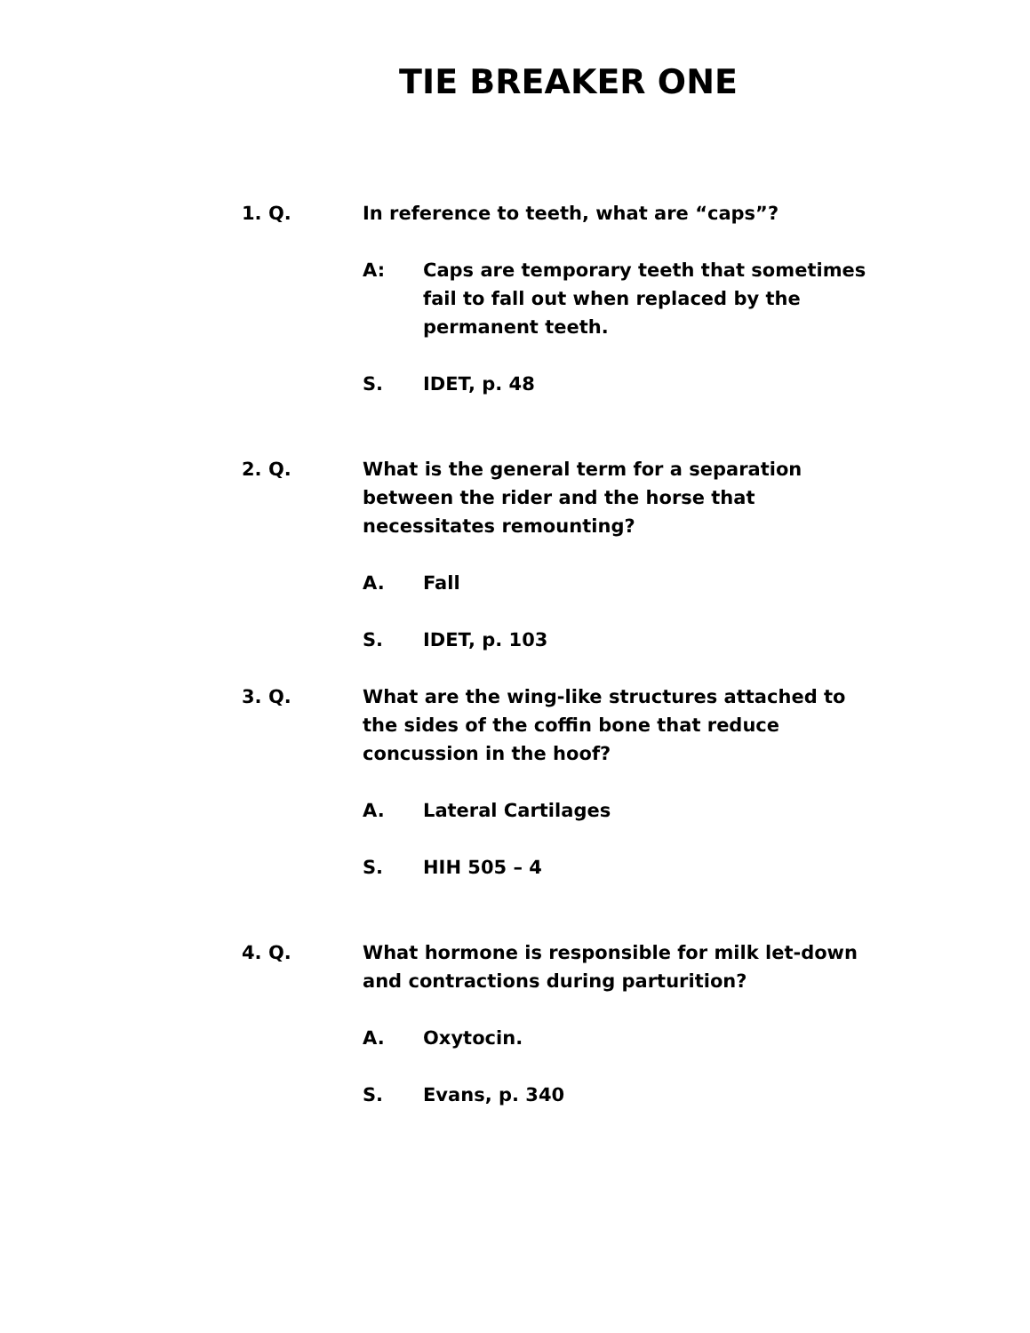TIE BREAKER ONE
1. Q. In reference to teeth, what are “caps”?
A: Caps are temporary teeth that sometimes fail to fall out when replaced by the permanent teeth.
S. IDET, p. 48
2. Q. What is the general term for a separation between the rider and the horse that necessitates remounting?
A. Fall
S. IDET, p. 103
3. Q. What are the wing-like structures attached to the sides of the coffin bone that reduce concussion in the hoof?
A. Lateral Cartilages
S. HIH 505 – 4
4. Q. What hormone is responsible for milk let-down and contractions during parturition?
A. Oxytocin.
S. Evans, p. 340